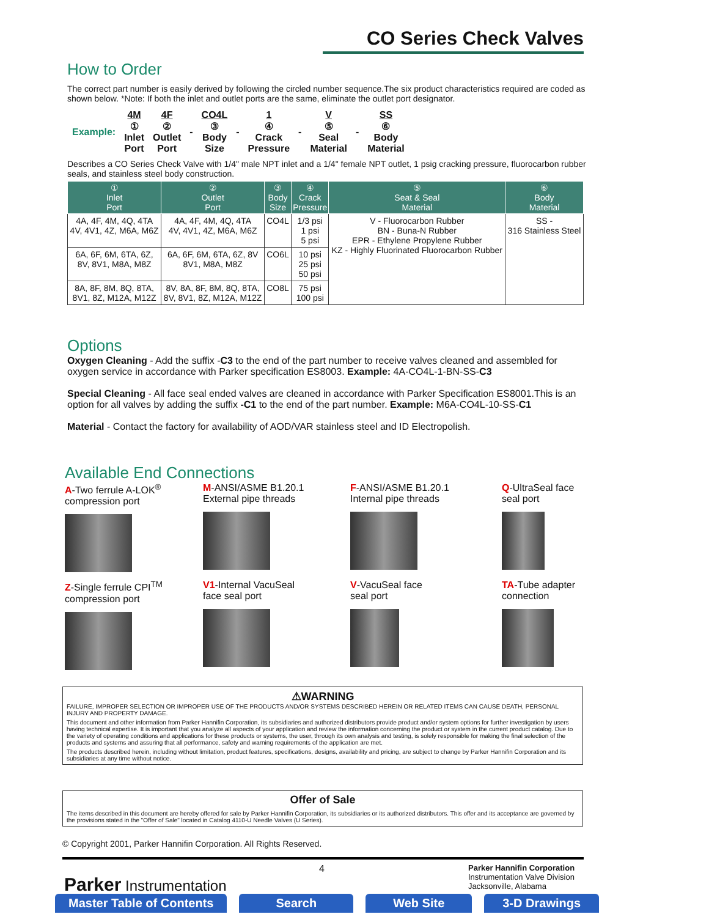CO Series Check Valves
How to Order
The correct part number is easily derived by following the circled number sequence.The six product characteristics required are coded as shown below. *Note: If both the inlet and outlet ports are the same, eliminate the outlet port designator.
| Example: | 4M ① Inlet Port | 4F ② Outlet Port | - | CO4L ③ Body Size | - | 1 ④ Crack Pressure | - | V ⑤ Seal Material | - | SS ⑥ Body Material |
Describes a CO Series Check Valve with 1/4" male NPT inlet and a 1/4" female NPT outlet, 1 psig cracking pressure, fluorocarbon rubber seals, and stainless steel body construction.
| ① Inlet Port | ② Outlet Port | ③ Body Size | ④ Crack Pressure | ⑤ Seat & Seal Material | ⑥ Body Material |
| --- | --- | --- | --- | --- | --- |
| 4A, 4F, 4M, 4Q, 4TA 4V, 4V1, 4Z, M6A, M6Z | 4A, 4F, 4M, 4Q, 4TA 4V, 4V1, 4Z, M6A, M6Z | CO4L | 1/3 psi 1 psi 5 psi | V - Fluorocarbon Rubber BN - Buna-N Rubber EPR - Ethylene Propylene Rubber KZ - Highly Fluorinated Fluorocarbon Rubber | SS - 316 Stainless Steel |
| 6A, 6F, 6M, 6TA, 6Z, 8V, 8V1, M8A, M8Z | 6A, 6F, 6M, 6TA, 6Z, 8V 8V1, M8A, M8Z | CO6L | 10 psi 25 psi 50 psi | | |
| 8A, 8F, 8M, 8Q, 8TA, 8V1, 8Z, M12A, M12Z | 8V, 8A, 8F, 8M, 8Q, 8TA, 8V, 8V1, 8Z, M12A, M12Z | CO8L | 75 psi 100 psi | | |
Options
Oxygen Cleaning - Add the suffix -C3 to the end of the part number to receive valves cleaned and assembled for oxygen service in accordance with Parker specification ES8003. Example: 4A-CO4L-1-BN-SS-C3
Special Cleaning - All face seal ended valves are cleaned in accordance with Parker Specification ES8001.This is an option for all valves by adding the suffix -C1 to the end of the part number. Example: M6A-CO4L-10-SS-C1
Material - Contact the factory for availability of AOD/VAR stainless steel and ID Electropolish.
Available End Connections
A-Two ferrule A-LOK<sup>®</sup>
compression port
M-ANSI/ASME B1.20.1
External pipe threads
F-ANSI/ASME B1.20.1
Internal pipe threads
Q-UltraSeal face
seal port
Z-Single ferrule CPI<sup>TM</sup>
compression port
V1-Internal VacuSeal
face seal port
V-VacuSeal face
seal port
TA-Tube adapter
connection
⚠WARNING
FAILURE, IMPROPER SELECTION OR IMPROPER USE OF THE PRODUCTS AND/OR SYSTEMS DESCRIBED HEREIN OR RELATED ITEMS CAN CAUSE DEATH, PERSONAL INJURY AND PROPERTY DAMAGE.
This document and other information from Parker Hannifin Corporation, its subsidiaries and authorized distributors provide product and/or system options for further investigation by users having technical expertise. It is important that you analyze all aspects of your application and review the information concerning the product or system in the current product catalog. Due to the variety of operating conditions and applications for these products or systems, the user, through its own analysis and testing, is solely responsible for making the final selection of the products and systems and assuring that all performance, safety and warning requirements of the application are met.
The products described herein, including without limitation, product features, specifications, designs, availability and pricing, are subject to change by Parker Hannifin Corporation and its subsidiaries at any time without notice.
Offer of Sale
The items described in this document are hereby offered for sale by Parker Hannifin Corporation, its subsidiaries or its authorized distributors. This offer and its acceptance are governed by the provisions stated in the "Offer of Sale" located in Catalog 4110-U Needle Valves (U Series).
© Copyright 2001, Parker Hannifin Corporation. All Rights Reserved.
Parker Instrumentation
4
Parker Hannifin Corporation
Instrumentation Valve Division
Jacksonville, Alabama
Master Table of Contents Search Web Site 3-D Drawings